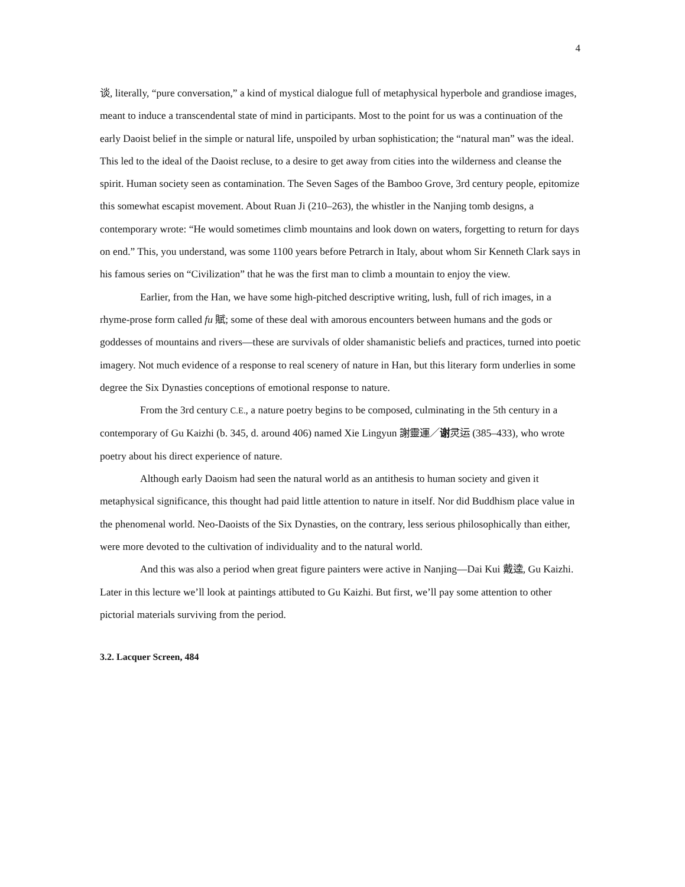4
谈, literally, “pure conversation,” a kind of mystical dialogue full of metaphysical hyperbole and grandiose images, meant to induce a transcendental state of mind in participants. Most to the point for us was a continuation of the early Daoist belief in the simple or natural life, unspoiled by urban sophistication; the “natural man” was the ideal. This led to the ideal of the Daoist recluse, to a desire to get away from cities into the wilderness and cleanse the spirit. Human society seen as contamination. The Seven Sages of the Bamboo Grove, 3rd century people, epitomize this somewhat escapist movement. About Ruan Ji (210–263), the whistler in the Nanjing tomb designs, a contemporary wrote: “He would sometimes climb mountains and look down on waters, forgetting to return for days on end.” This, you understand, was some 1100 years before Petrarch in Italy, about whom Sir Kenneth Clark says in his famous series on “Civilization” that he was the first man to climb a mountain to enjoy the view.
Earlier, from the Han, we have some high-pitched descriptive writing, lush, full of rich images, in a rhyme-prose form called fu 賦; some of these deal with amorous encounters between humans and the gods or goddesses of mountains and rivers—these are survivals of older shamanistic beliefs and practices, turned into poetic imagery. Not much evidence of a response to real scenery of nature in Han, but this literary form underlies in some degree the Six Dynasties conceptions of emotional response to nature.
From the 3rd century C.E., a nature poetry begins to be composed, culminating in the 5th century in a contemporary of Gu Kaizhi (b. 345, d. around 406) named Xie Lingyun 謝靈運／谢灵运 (385–433), who wrote poetry about his direct experience of nature.
Although early Daoism had seen the natural world as an antithesis to human society and given it metaphysical significance, this thought had paid little attention to nature in itself. Nor did Buddhism place value in the phenomenal world. Neo-Daoists of the Six Dynasties, on the contrary, less serious philosophically than either, were more devoted to the cultivation of individuality and to the natural world.
And this was also a period when great figure painters were active in Nanjing—Dai Kui 戴逵, Gu Kaizhi. Later in this lecture we’ll look at paintings attibuted to Gu Kaizhi. But first, we’ll pay some attention to other pictorial materials surviving from the period.
3.2. Lacquer Screen, 484